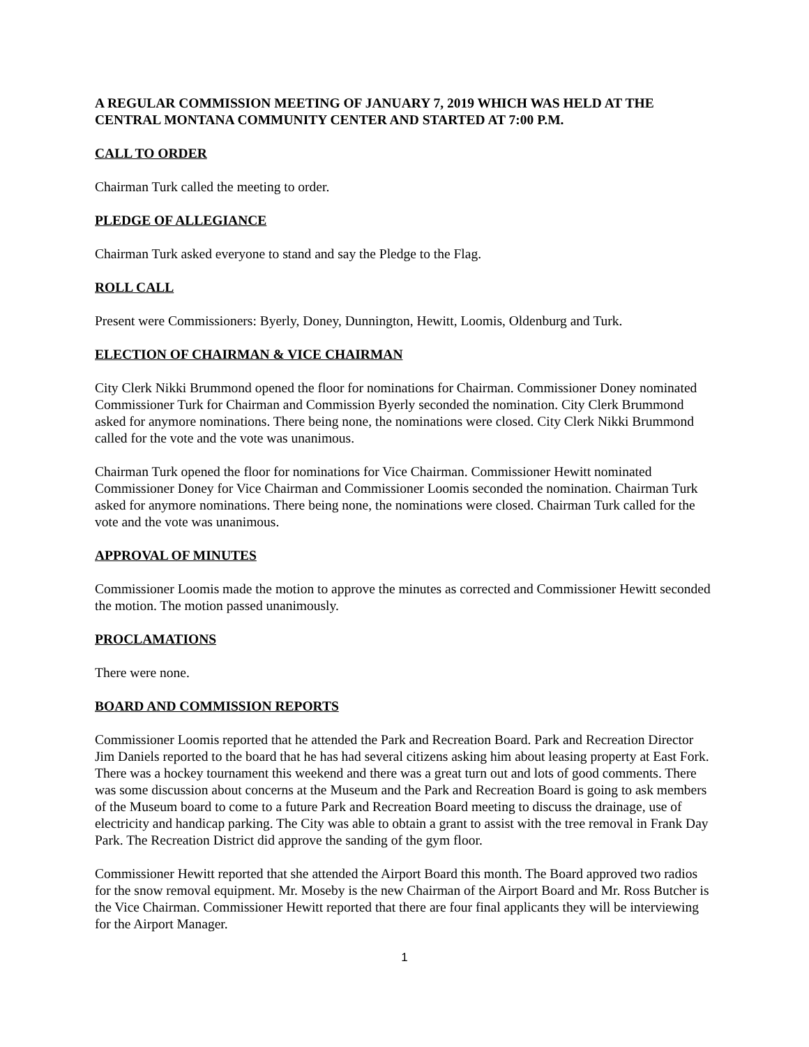A REGULAR COMMISSION MEETING OF JANUARY 7, 2019 WHICH WAS HELD AT THE CENTRAL MONTANA COMMUNITY CENTER AND STARTED AT 7:00 P.M.
CALL TO ORDER
Chairman Turk called the meeting to order.
PLEDGE OF ALLEGIANCE
Chairman Turk asked everyone to stand and say the Pledge to the Flag.
ROLL CALL
Present were Commissioners: Byerly, Doney, Dunnington, Hewitt, Loomis, Oldenburg and Turk.
ELECTION OF CHAIRMAN & VICE CHAIRMAN
City Clerk Nikki Brummond opened the floor for nominations for Chairman. Commissioner Doney nominated Commissioner Turk for Chairman and Commission Byerly seconded the nomination. City Clerk Brummond asked for anymore nominations. There being none, the nominations were closed. City Clerk Nikki Brummond called for the vote and the vote was unanimous.
Chairman Turk opened the floor for nominations for Vice Chairman. Commissioner Hewitt nominated Commissioner Doney for Vice Chairman and Commissioner Loomis seconded the nomination. Chairman Turk asked for anymore nominations. There being none, the nominations were closed. Chairman Turk called for the vote and the vote was unanimous.
APPROVAL OF MINUTES
Commissioner Loomis made the motion to approve the minutes as corrected and Commissioner Hewitt seconded the motion. The motion passed unanimously.
PROCLAMATIONS
There were none.
BOARD AND COMMISSION REPORTS
Commissioner Loomis reported that he attended the Park and Recreation Board. Park and Recreation Director Jim Daniels reported to the board that he has had several citizens asking him about leasing property at East Fork. There was a hockey tournament this weekend and there was a great turn out and lots of good comments. There was some discussion about concerns at the Museum and the Park and Recreation Board is going to ask members of the Museum board to come to a future Park and Recreation Board meeting to discuss the drainage, use of electricity and handicap parking. The City was able to obtain a grant to assist with the tree removal in Frank Day Park. The Recreation District did approve the sanding of the gym floor.
Commissioner Hewitt reported that she attended the Airport Board this month. The Board approved two radios for the snow removal equipment. Mr. Moseby is the new Chairman of the Airport Board and Mr. Ross Butcher is the Vice Chairman. Commissioner Hewitt reported that there are four final applicants they will be interviewing for the Airport Manager.
1